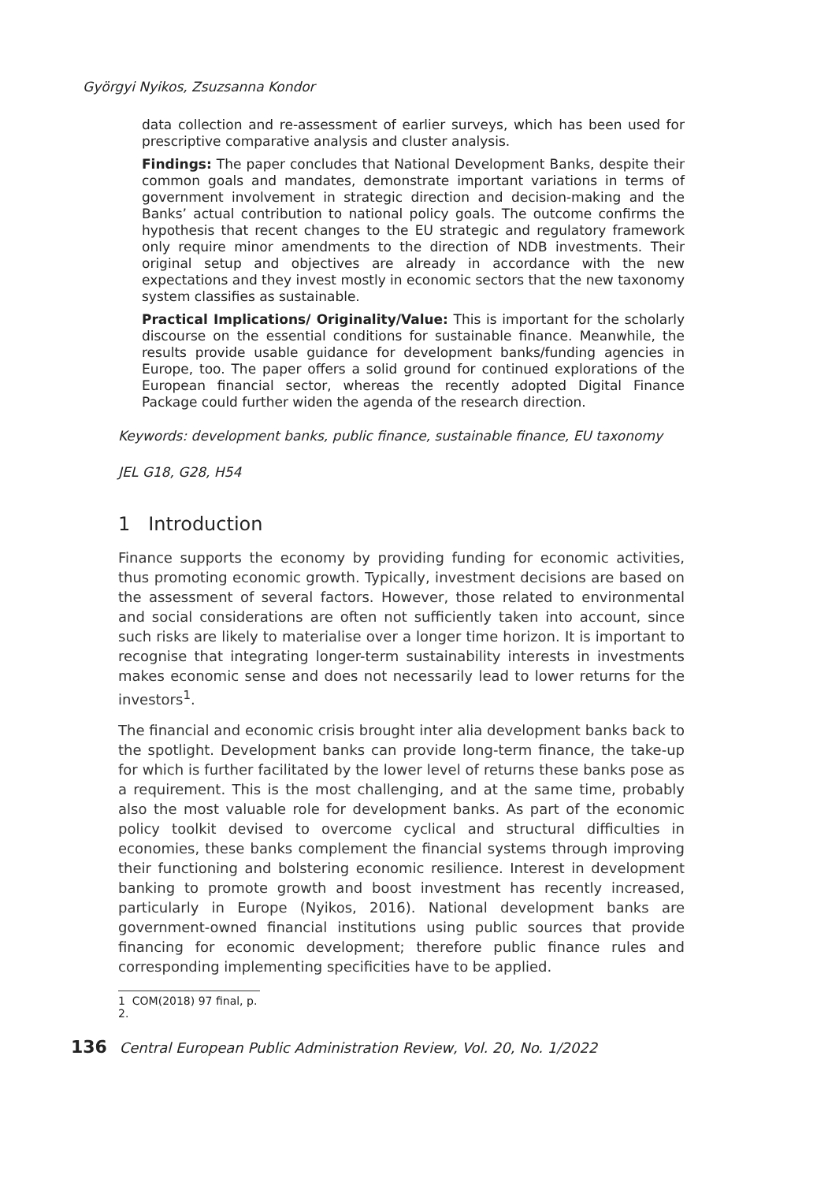Györgyi Nyikos, Zsuzsanna Kondor
data collection and re-assessment of earlier surveys, which has been used for prescriptive comparative analysis and cluster analysis.
Findings: The paper concludes that National Development Banks, despite their common goals and mandates, demonstrate important variations in terms of government involvement in strategic direction and decision-making and the Banks’ actual contribution to national policy goals. The outcome confirms the hypothesis that recent changes to the EU strategic and regulatory framework only require minor amendments to the direction of NDB investments. Their original setup and objectives are already in accordance with the new expectations and they invest mostly in economic sectors that the new taxonomy system classifies as sustainable.
Practical Implications/ Originality/Value: This is important for the scholarly discourse on the essential conditions for sustainable finance. Meanwhile, the results provide usable guidance for development banks/funding agencies in Europe, too. The paper offers a solid ground for continued explorations of the European financial sector, whereas the recently adopted Digital Finance Package could further widen the agenda of the research direction.
Keywords: development banks, public finance, sustainable finance, EU taxonomy
JEL G18, G28, H54
1 Introduction
Finance supports the economy by providing funding for economic activities, thus promoting economic growth. Typically, investment decisions are based on the assessment of several factors. However, those related to environmental and social considerations are often not sufficiently taken into account, since such risks are likely to materialise over a longer time horizon. It is important to recognise that integrating longer-term sustainability interests in investments makes economic sense and does not necessarily lead to lower returns for the investors<sup>1</sup>.
The financial and economic crisis brought inter alia development banks back to the spotlight. Development banks can provide long-term finance, the take-up for which is further facilitated by the lower level of returns these banks pose as a requirement. This is the most challenging, and at the same time, probably also the most valuable role for development banks. As part of the economic policy toolkit devised to overcome cyclical and structural difficulties in economies, these banks complement the financial systems through improving their functioning and bolstering economic resilience. Interest in development banking to promote growth and boost investment has recently increased, particularly in Europe (Nyikos, 2016). National development banks are government-owned financial institutions using public sources that provide financing for economic development; therefore public finance rules and corresponding implementing specificities have to be applied.
1 COM(2018) 97 final, p. 2.
136 Central European Public Administration Review, Vol. 20, No. 1/2022